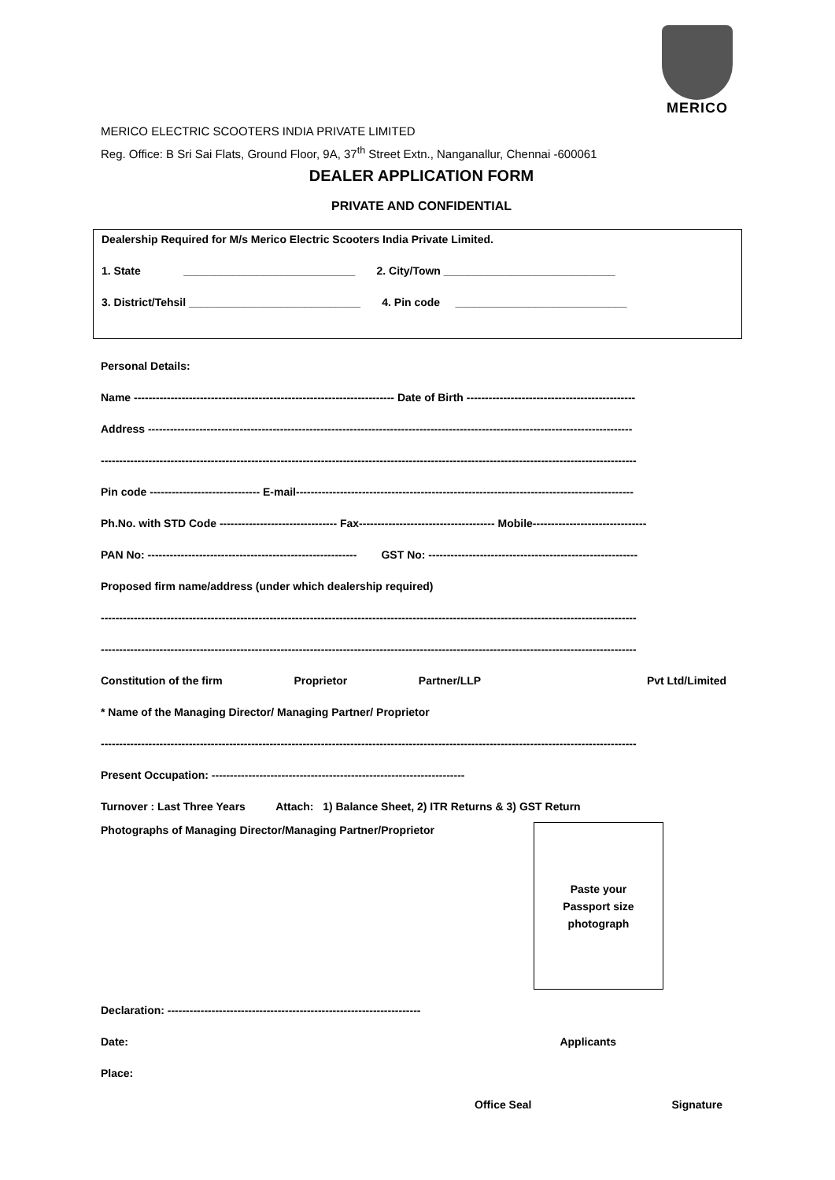MERICO
MERICO ELECTRIC SCOOTERS INDIA PRIVATE LIMITED
Reg. Office: B Sri Sai Flats, Ground Floor, 9A, 37<sup>th</sup> Street Extn., Nanganallur, Chennai -600061
DEALER APPLICATION FORM
PRIVATE AND CONFIDENTIAL
Dealership Required for M/s Merico Electric Scooters India Private Limited.
1. State ____________________________ 2. City/Town ____________________________
3. District/Tehsil ____________________________ 4. Pin code ____________________________
Personal Details:
Name ----------------------------------------------------------------------- Date of Birth ----------------------------------------------
Address ------------------------------------------------------------------------------------------------------------------------------------
--------------------------------------------------------------------------------------------------------------------------------------------------
Pin code ------------------------------ E-mail--------------------------------------------------------------------------------------------
Ph.No. with STD Code -------------------------------- Fax------------------------------------- Mobile-------------------------------
PAN No: --------------------------------------------------------- GST No: ---------------------------------------------------------
Proposed firm name/address (under which dealership required)
--------------------------------------------------------------------------------------------------------------------------------------------------
--------------------------------------------------------------------------------------------------------------------------------------------------
Constitution of the firm Proprietor Partner/LLP Pvt Ltd/Limited
* Name of the Managing Director/ Managing Partner/ Proprietor
--------------------------------------------------------------------------------------------------------------------------------------------------
Present Occupation: ---------------------------------------------------------------------
Turnover : Last Three Years Attach: 1) Balance Sheet, 2) ITR Returns & 3) GST Return
Photographs of Managing Director/Managing Partner/Proprietor
Paste your
Passport size
photograph
Declaration: ---------------------------------------------------------------------
Date: Applicants
Place:
Office Seal Signature